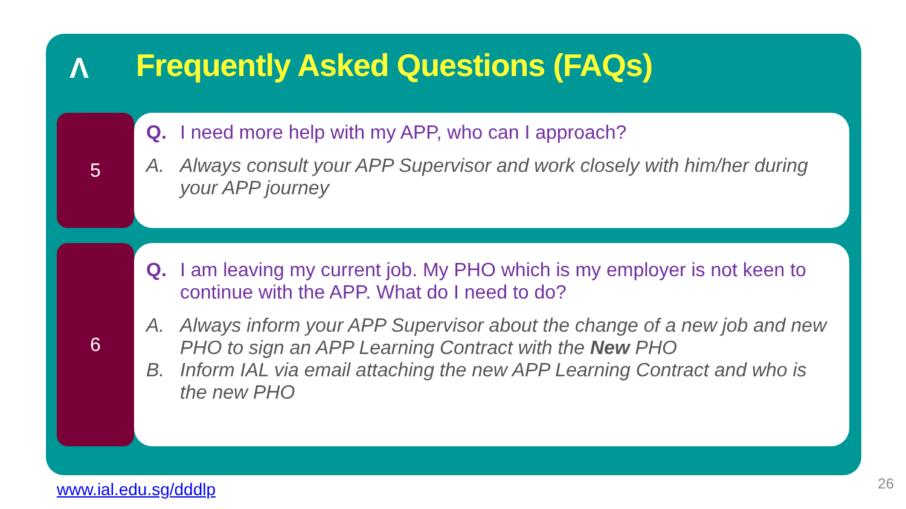Λ
Frequently Asked Questions (FAQs)
5
Q. I need more help with my APP, who can I approach?
A. Always consult your APP Supervisor and work closely with him/her during your APP journey
6
Q. I am leaving my current job. My PHO which is my employer is not keen to continue with the APP. What do I need to do?
A. Always inform your APP Supervisor about the change of a new job and new PHO to sign an APP Learning Contract with the New PHO
B. Inform IAL via email attaching the new APP Learning Contract and who is the new PHO
www.ial.edu.sg/dddlp 26